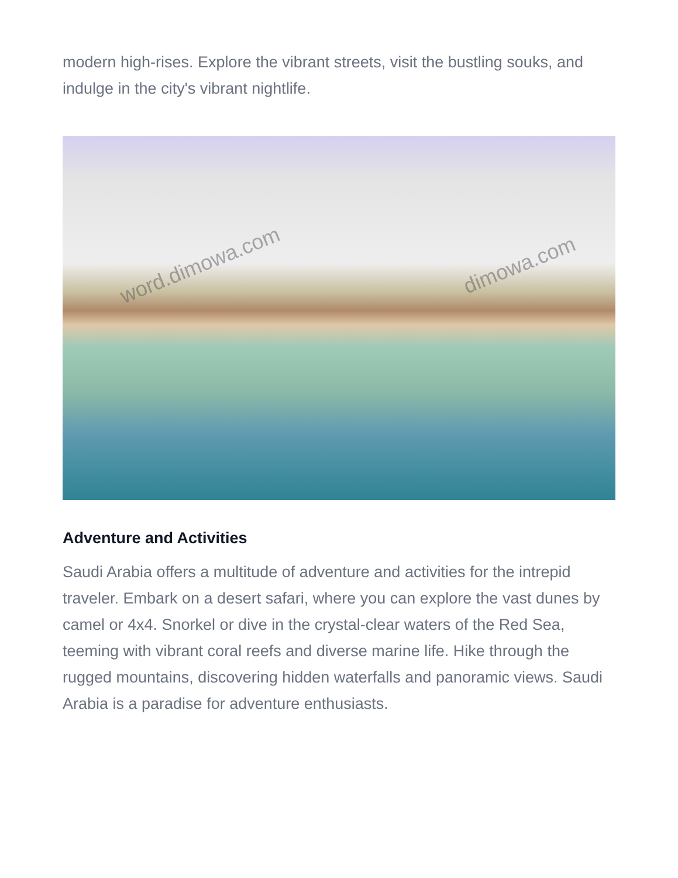modern high-rises. Explore the vibrant streets, visit the bustling souks, and indulge in the city's vibrant nightlife.
word.dimowa.com dimowa.com
Adventure and Activities
Saudi Arabia offers a multitude of adventure and activities for the intrepid traveler. Embark on a desert safari, where you can explore the vast dunes by camel or 4x4. Snorkel or dive in the crystal-clear waters of the Red Sea, teeming with vibrant coral reefs and diverse marine life. Hike through the rugged mountains, discovering hidden waterfalls and panoramic views. Saudi Arabia is a paradise for adventure enthusiasts.